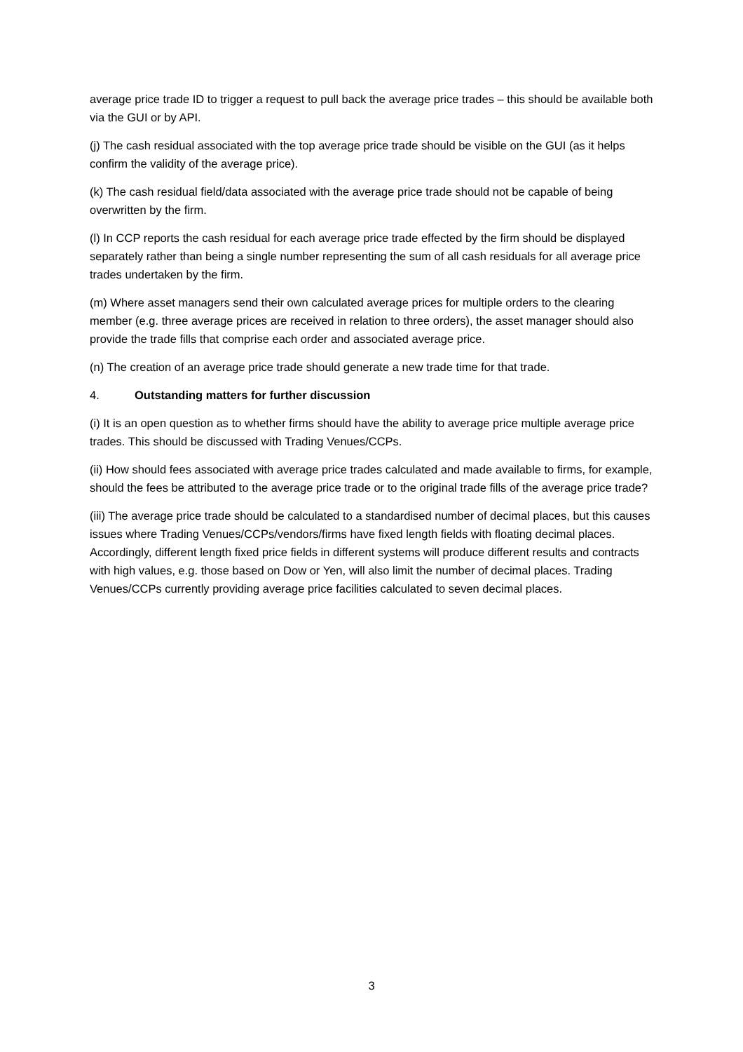average price trade ID to trigger a request to pull back the average price trades – this should be available both via the GUI or by API.
(j) The cash residual associated with the top average price trade should be visible on the GUI (as it helps confirm the validity of the average price).
(k) The cash residual field/data associated with the average price trade should not be capable of being overwritten by the firm.
(l) In CCP reports the cash residual for each average price trade effected by the firm should be displayed separately rather than being a single number representing the sum of all cash residuals for all average price trades undertaken by the firm.
(m) Where asset managers send their own calculated average prices for multiple orders to the clearing member (e.g. three average prices are received in relation to three orders), the asset manager should also provide the trade fills that comprise each order and associated average price.
(n) The creation of an average price trade should generate a new trade time for that trade.
4. Outstanding matters for further discussion
(i) It is an open question as to whether firms should have the ability to average price multiple average price trades. This should be discussed with Trading Venues/CCPs.
(ii) How should fees associated with average price trades calculated and made available to firms, for example, should the fees be attributed to the average price trade or to the original trade fills of the average price trade?
(iii) The average price trade should be calculated to a standardised number of decimal places, but this causes issues where Trading Venues/CCPs/vendors/firms have fixed length fields with floating decimal places. Accordingly, different length fixed price fields in different systems will produce different results and contracts with high values, e.g. those based on Dow or Yen, will also limit the number of decimal places. Trading Venues/CCPs currently providing average price facilities calculated to seven decimal places.
3